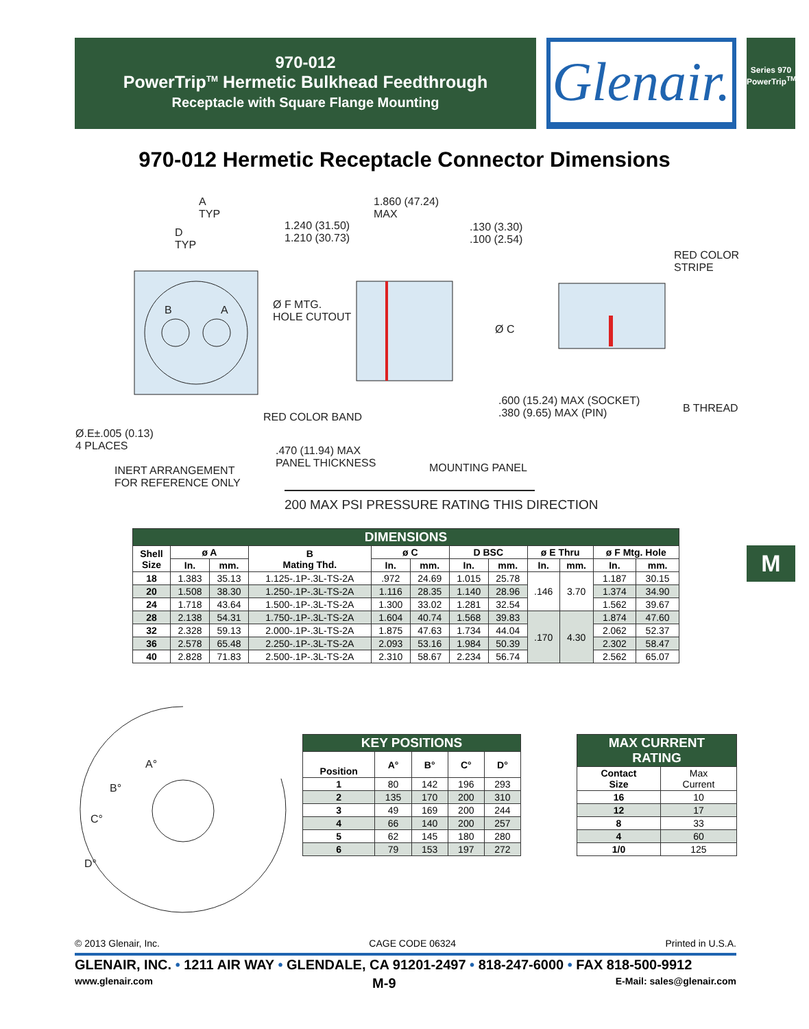970-012
PowerTrip<sup>TM</sup> Hermetic Bulkhead Feedthrough
Receptacle with Square Flange Mounting
Glenair.
Series 970
PowerTrip<sup>TM</sup>
970-012 Hermetic Receptacle Connector Dimensions
A
TYP
D
TYP
1.860 (47.24)
MAX
1.240 (31.50)
1.210 (30.73)
.130 (3.30)
.100 (2.54)
RED COLOR
STRIPE
Ø F MTG.
HOLE CUTOUT
Ø C
B A
.600 (15.24) MAX (SOCKET)
.380 (9.65) MAX (PIN)
B THREAD
RED COLOR BAND
Ø.E±.005 (0.13)
4 PLACES
.470 (11.94) MAX
PANEL THICKNESS
MOUNTING PANEL
INERT ARRANGEMENT
FOR REFERENCE ONLY
200 MAX PSI PRESSURE RATING THIS DIRECTION
| DIMENSIONS | | | | | | | | | | | |
| --- | --- | --- | --- | --- | --- | --- | --- | --- | --- | --- | --- |
| Shell Size | ø A | | B Mating Thd. | ø C | | D BSC | | ø E Thru | | ø F Mtg. Hole | |
| | In. | mm. | | In. | mm. | In. | mm. | In. | mm. | In. | mm. |
| 18 | 1.383 | 35.13 | 1.125-.1P-.3L-TS-2A | .972 | 24.69 | 1.015 | 25.78 | .146 | 3.70 | 1.187 | 30.15 |
| 20 | 1.508 | 38.30 | 1.250-.1P-.3L-TS-2A | 1.116 | 28.35 | 1.140 | 28.96 | | | 1.374 | 34.90 |
| 24 | 1.718 | 43.64 | 1.500-.1P-.3L-TS-2A | 1.300 | 33.02 | 1.281 | 32.54 | | | 1.562 | 39.67 |
| 28 | 2.138 | 54.31 | 1.750-.1P-.3L-TS-2A | 1.604 | 40.74 | 1.568 | 39.83 | .170 | 4.30 | 1.874 | 47.60 |
| 32 | 2.328 | 59.13 | 2.000-.1P-.3L-TS-2A | 1.875 | 47.63 | 1.734 | 44.04 | | | 2.062 | 52.37 |
| 36 | 2.578 | 65.48 | 2.250-.1P-.3L-TS-2A | 2.093 | 53.16 | 1.984 | 50.39 | | | 2.302 | 58.47 |
| 40 | 2.828 | 71.83 | 2.500-.1P-.3L-TS-2A | 2.310 | 58.67 | 2.234 | 56.74 | | | 2.562 | 65.07 |
A°
B°
C°
D°
| KEY POSITIONS | | | | |
| --- | --- | --- | --- | --- |
| Position | A° | B° | C° | D° |
| 1 | 80 | 142 | 196 | 293 |
| 2 | 135 | 170 | 200 | 310 |
| 3 | 49 | 169 | 200 | 244 |
| 4 | 66 | 140 | 200 | 257 |
| 5 | 62 | 145 | 180 | 280 |
| 6 | 79 | 153 | 197 | 272 |
| MAX CURRENT RATING | |
| --- | --- |
| Contact Size | Max Current |
| 16 | 10 |
| 12 | 17 |
| 8 | 33 |
| 4 | 60 |
| 1/0 | 125 |
© 2013 Glenair, Inc. CAGE CODE 06324 Printed in U.S.A.
GLENAIR, INC. • 1211 AIR WAY • GLENDALE, CA 91201-2497 • 818-247-6000 • FAX 818-500-9912
www.glenair.com M-9 E-Mail: sales@glenair.com
M